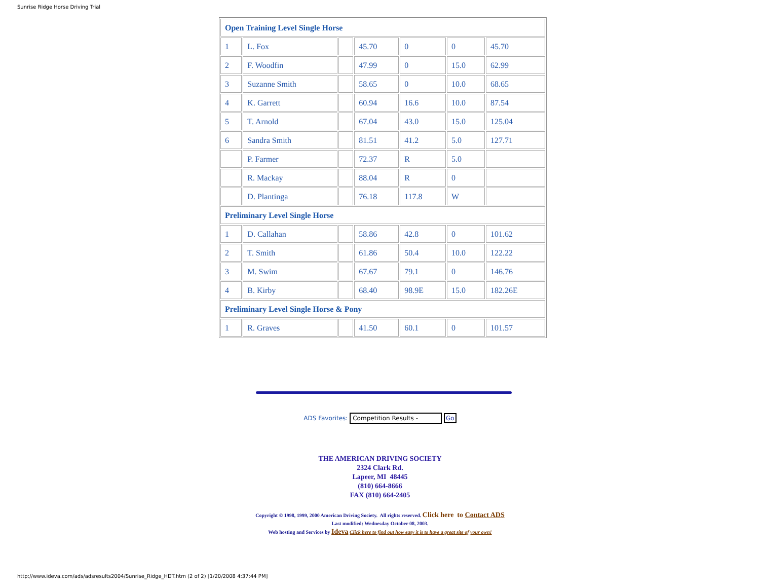Sunrise Ridge Horse Driving Trial
| Open Training Level Single Horse | | | | | | |
| 1 | L. Fox | | 45.70 | 0 | 0 | 45.70 |
| 2 | F. Woodfin | | 47.99 | 0 | 15.0 | 62.99 |
| 3 | Suzanne Smith | | 58.65 | 0 | 10.0 | 68.65 |
| 4 | K. Garrett | | 60.94 | 16.6 | 10.0 | 87.54 |
| 5 | T. Arnold | | 67.04 | 43.0 | 15.0 | 125.04 |
| 6 | Sandra Smith | | 81.51 | 41.2 | 5.0 | 127.71 |
| | P. Farmer | | 72.37 | R | 5.0 | |
| | R. Mackay | | 88.04 | R | 0 | |
| | D. Plantinga | | 76.18 | 117.8 | W | |
| Preliminary Level Single Horse | | | | | | |
| 1 | D. Callahan | | 58.86 | 42.8 | 0 | 101.62 |
| 2 | T. Smith | | 61.86 | 50.4 | 10.0 | 122.22 |
| 3 | M. Swim | | 67.67 | 79.1 | 0 | 146.76 |
| 4 | B. Kirby | | 68.40 | 98.9E | 15.0 | 182.26E |
| Preliminary Level Single Horse & Pony | | | | | | |
| 1 | R. Graves | | 41.50 | 60.1 | 0 | 101.57 |
ADS Favorites: Competition Results - Go
THE AMERICAN DRIVING SOCIETY
2324 Clark Rd.
Lapeer, MI 48445
(810) 664-8666
FAX (810) 664-2405
Copyright © 1998, 1999, 2000 American Driving Society. All rights reserved. Click here to Contact ADS
Last modified: Wednesday October 08, 2003.
Web hosting and Services by Ideva Click here to find out how easy it is to have a great site of your own!
http://www.ideva.com/ads/adsresults2004/Sunrise_Ridge_HDT.htm (2 of 2) [1/20/2008 4:37:44 PM]